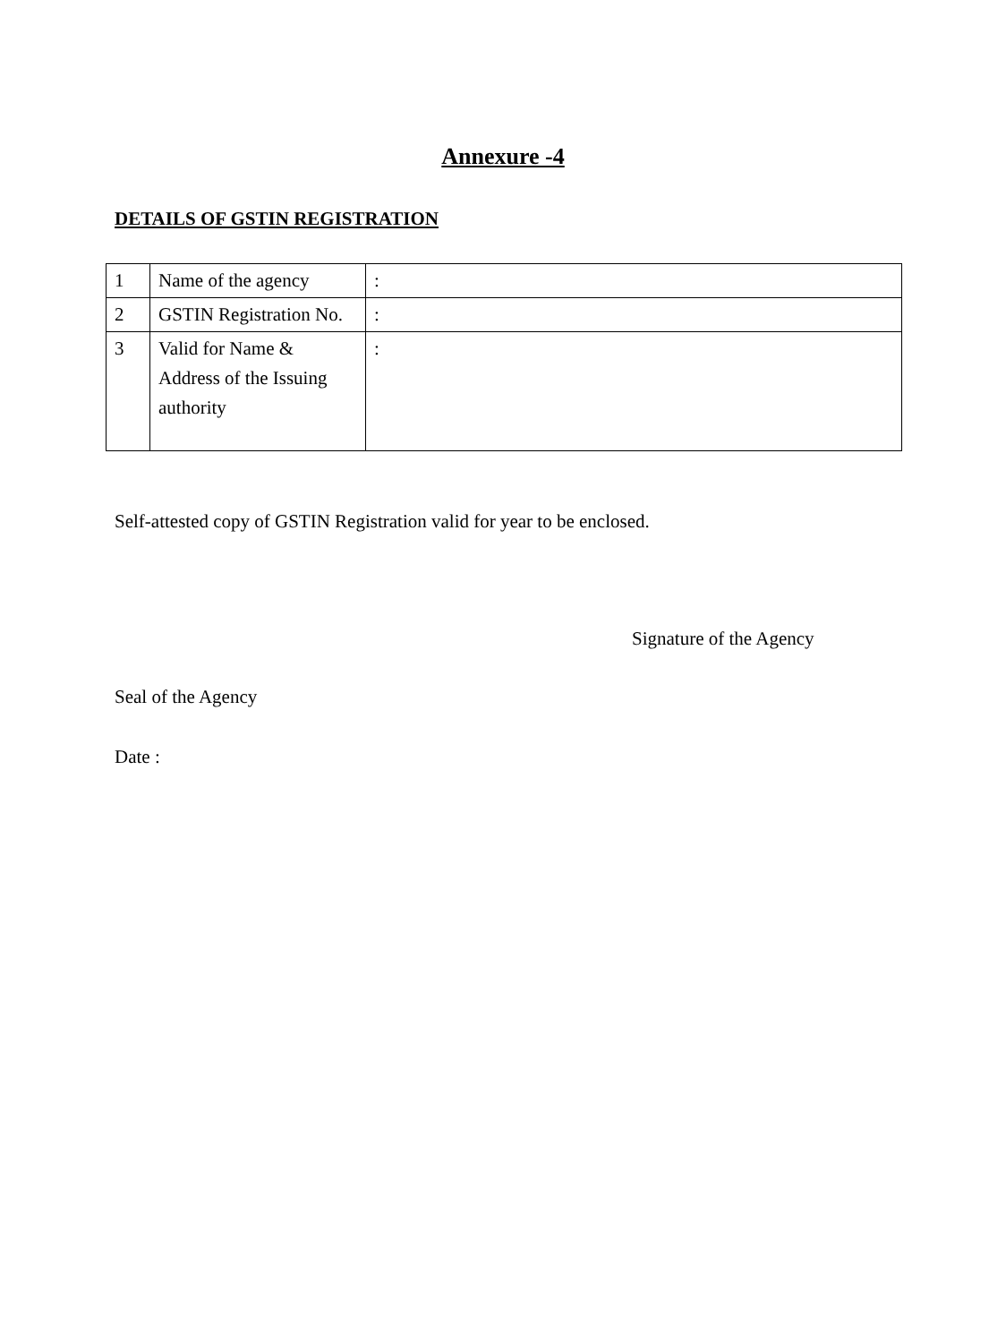Annexure -4
DETAILS OF GSTIN REGISTRATION
| 1 | Name of the agency | : |
| 2 | GSTIN Registration No. | : |
| 3 | Valid for Name & Address of the Issuing authority | : |
Self-attested copy of GSTIN Registration valid for year to be enclosed.
Signature of the Agency
Seal of the Agency
Date :